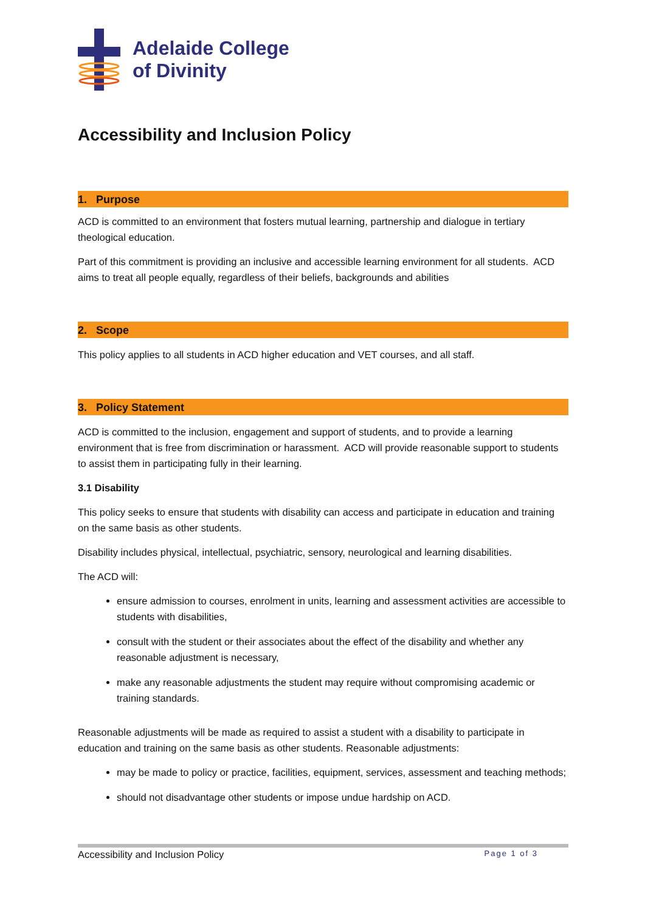Adelaide College
of Divinity
Accessibility and Inclusion Policy
1. Purpose
ACD is committed to an environment that fosters mutual learning, partnership and dialogue in tertiary theological education.
Part of this commitment is providing an inclusive and accessible learning environment for all students. ACD aims to treat all people equally, regardless of their beliefs, backgrounds and abilities
2. Scope
This policy applies to all students in ACD higher education and VET courses, and all staff.
3. Policy Statement
ACD is committed to the inclusion, engagement and support of students, and to provide a learning environment that is free from discrimination or harassment. ACD will provide reasonable support to students to assist them in participating fully in their learning.
3.1 Disability
This policy seeks to ensure that students with disability can access and participate in education and training on the same basis as other students.
Disability includes physical, intellectual, psychiatric, sensory, neurological and learning disabilities.
The ACD will:
ensure admission to courses, enrolment in units, learning and assessment activities are accessible to students with disabilities,
consult with the student or their associates about the effect of the disability and whether any reasonable adjustment is necessary,
make any reasonable adjustments the student may require without compromising academic or training standards.
Reasonable adjustments will be made as required to assist a student with a disability to participate in education and training on the same basis as other students. Reasonable adjustments:
may be made to policy or practice, facilities, equipment, services, assessment and teaching methods;
should not disadvantage other students or impose undue hardship on ACD.
Accessibility and Inclusion Policy Page 1 of 3